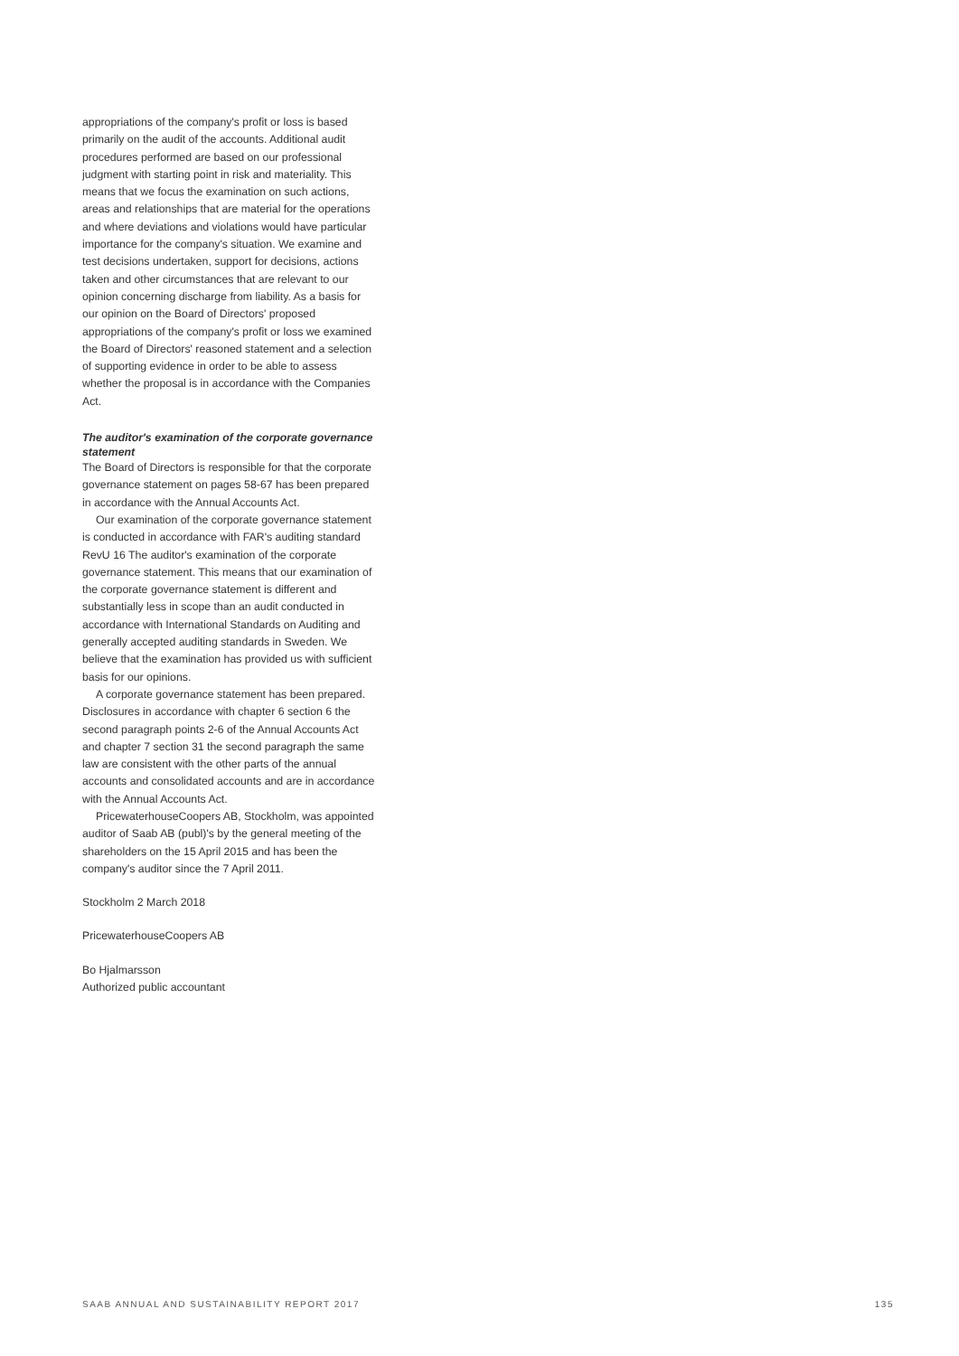appropriations of the company's profit or loss is based primarily on the audit of the accounts. Additional audit procedures performed are based on our professional judgment with starting point in risk and materiality. This means that we focus the examination on such actions, areas and relationships that are material for the operations and where deviations and violations would have particular importance for the company's situation. We examine and test decisions undertaken, support for decisions, actions taken and other circumstances that are relevant to our opinion concerning discharge from liability. As a basis for our opinion on the Board of Directors' proposed appropriations of the company's profit or loss we examined the Board of Directors' reasoned statement and a selection of supporting evidence in order to be able to assess whether the proposal is in accordance with the Companies Act.
The auditor's examination of the corporate governance statement
The Board of Directors is responsible for that the corporate governance statement on pages 58-67 has been prepared in accordance with the Annual Accounts Act.
Our examination of the corporate governance statement is conducted in accordance with FAR's auditing standard RevU 16 The auditor's examination of the corporate governance statement. This means that our examination of the corporate governance statement is different and substantially less in scope than an audit conducted in accordance with International Standards on Auditing and generally accepted auditing standards in Sweden. We believe that the examination has provided us with sufficient basis for our opinions.
A corporate governance statement has been prepared. Disclosures in accordance with chapter 6 section 6 the second paragraph points 2-6 of the Annual Accounts Act and chapter 7 section 31 the second paragraph the same law are consistent with the other parts of the annual accounts and consolidated accounts and are in accordance with the Annual Accounts Act.
PricewaterhouseCoopers AB, Stockholm, was appointed auditor of Saab AB (publ)'s by the general meeting of the shareholders on the 15 April 2015 and has been the company's auditor since the 7 April 2011.
Stockholm 2 March 2018
PricewaterhouseCoopers AB
Bo Hjalmarsson
Authorized public accountant
SAAB ANNUAL AND SUSTAINABILITY REPORT 2017 135